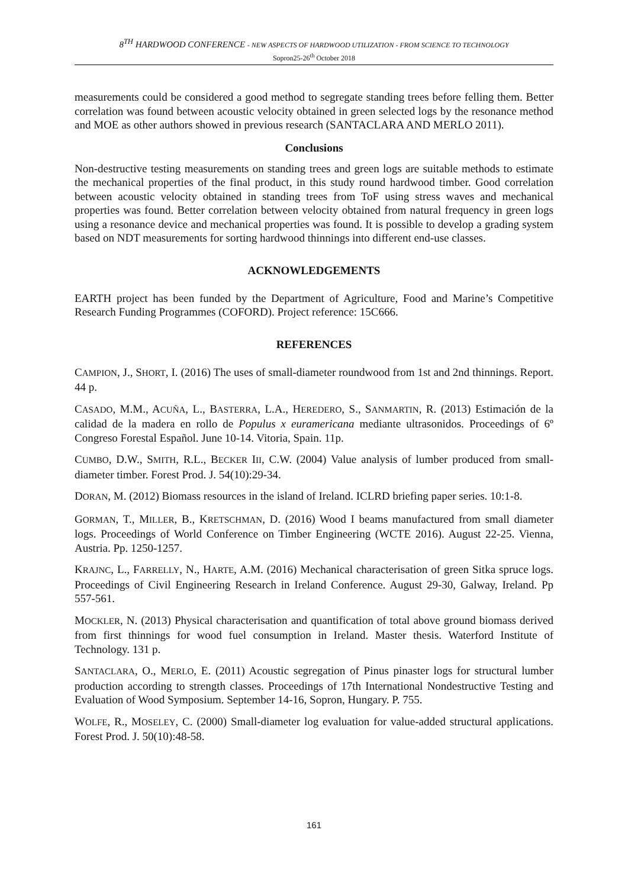8<sup>TH</sup> HARDWOOD CONFERENCE - NEW ASPECTS OF HARDWOOD UTILIZATION - FROM SCIENCE TO TECHNOLOGY
Sopron25-26<sup>th</sup> October 2018
measurements could be considered a good method to segregate standing trees before felling them. Better correlation was found between acoustic velocity obtained in green selected logs by the resonance method and MOE as other authors showed in previous research (SANTACLARA AND MERLO 2011).
Conclusions
Non-destructive testing measurements on standing trees and green logs are suitable methods to estimate the mechanical properties of the final product, in this study round hardwood timber. Good correlation between acoustic velocity obtained in standing trees from ToF using stress waves and mechanical properties was found. Better correlation between velocity obtained from natural frequency in green logs using a resonance device and mechanical properties was found. It is possible to develop a grading system based on NDT measurements for sorting hardwood thinnings into different end-use classes.
ACKNOWLEDGEMENTS
EARTH project has been funded by the Department of Agriculture, Food and Marine’s Competitive Research Funding Programmes (COFORD). Project reference: 15C666.
REFERENCES
CAMPION, J., SHORT, I. (2016) The uses of small-diameter roundwood from 1st and 2nd thinnings. Report. 44 p.
CASADO, M.M., ACUÑA, L., BASTERRA, L.A., HEREDERO, S., SANMARTIN, R. (2013) Estimación de la calidad de la madera en rollo de Populus x euramericana mediante ultrasonidos. Proceedings of 6º Congreso Forestal Español. June 10-14. Vitoria, Spain. 11p.
CUMBO, D.W., SMITH, R.L., BECKER III, C.W. (2004) Value analysis of lumber produced from small-diameter timber. Forest Prod. J. 54(10):29-34.
DORAN, M. (2012) Biomass resources in the island of Ireland. ICLRD briefing paper series. 10:1-8.
GORMAN, T., MILLER, B., KRETSCHMAN, D. (2016) Wood I beams manufactured from small diameter logs. Proceedings of World Conference on Timber Engineering (WCTE 2016). August 22-25. Vienna, Austria. Pp. 1250-1257.
KRAJNC, L., FARRELLY, N., HARTE, A.M. (2016) Mechanical characterisation of green Sitka spruce logs. Proceedings of Civil Engineering Research in Ireland Conference. August 29-30, Galway, Ireland. Pp 557-561.
MOCKLER, N. (2013) Physical characterisation and quantification of total above ground biomass derived from first thinnings for wood fuel consumption in Ireland. Master thesis. Waterford Institute of Technology. 131 p.
SANTACLARA, O., MERLO, E. (2011) Acoustic segregation of Pinus pinaster logs for structural lumber production according to strength classes. Proceedings of 17th International Nondestructive Testing and Evaluation of Wood Symposium. September 14-16, Sopron, Hungary. P. 755.
WOLFE, R., MOSELEY, C. (2000) Small-diameter log evaluation for value-added structural applications. Forest Prod. J. 50(10):48-58.
161